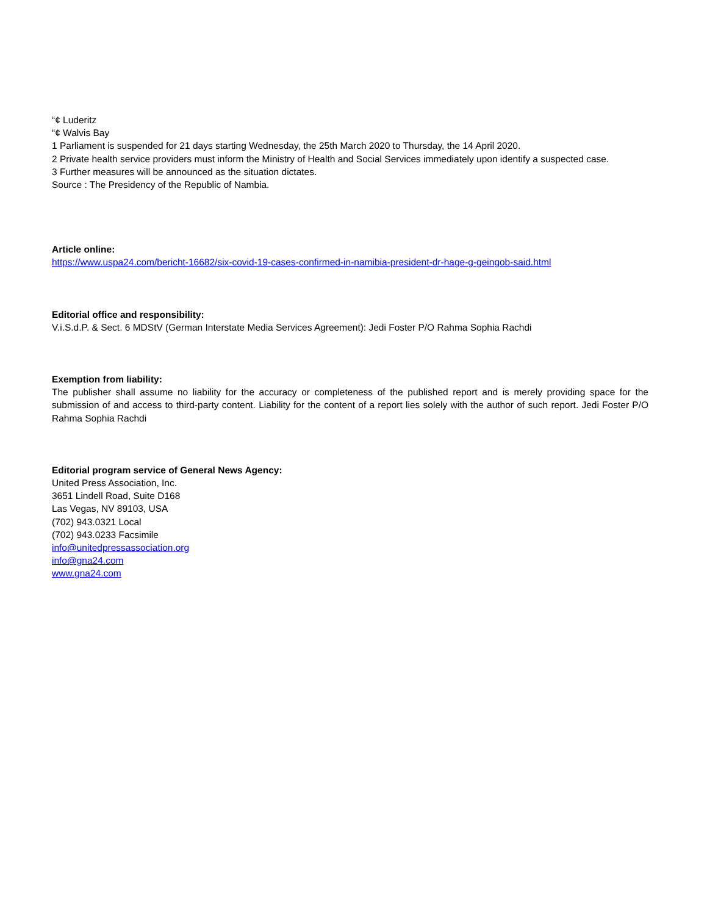“¢ Luderitz
“¢ Walvis Bay
1 Parliament is suspended for 21 days starting Wednesday, the 25th March 2020 to Thursday, the 14 April 2020.
2 Private health service providers must inform the Ministry of Health and Social Services immediately upon identify a suspected case.
3 Further measures will be announced as the situation dictates.
Source : The Presidency of the Republic of Nambia.
Article online:
https://www.uspa24.com/bericht-16682/six-covid-19-cases-confirmed-in-namibia-president-dr-hage-g-geingob-said.html
Editorial office and responsibility:
V.i.S.d.P. & Sect. 6 MDStV (German Interstate Media Services Agreement): Jedi Foster P/O Rahma Sophia Rachdi
Exemption from liability:
The publisher shall assume no liability for the accuracy or completeness of the published report and is merely providing space for the submission of and access to third-party content. Liability for the content of a report lies solely with the author of such report. Jedi Foster P/O Rahma Sophia Rachdi
Editorial program service of General News Agency:
United Press Association, Inc.
3651 Lindell Road, Suite D168
Las Vegas, NV 89103, USA
(702) 943.0321 Local
(702) 943.0233 Facsimile
info@unitedpressassociation.org
info@gna24.com
www.gna24.com